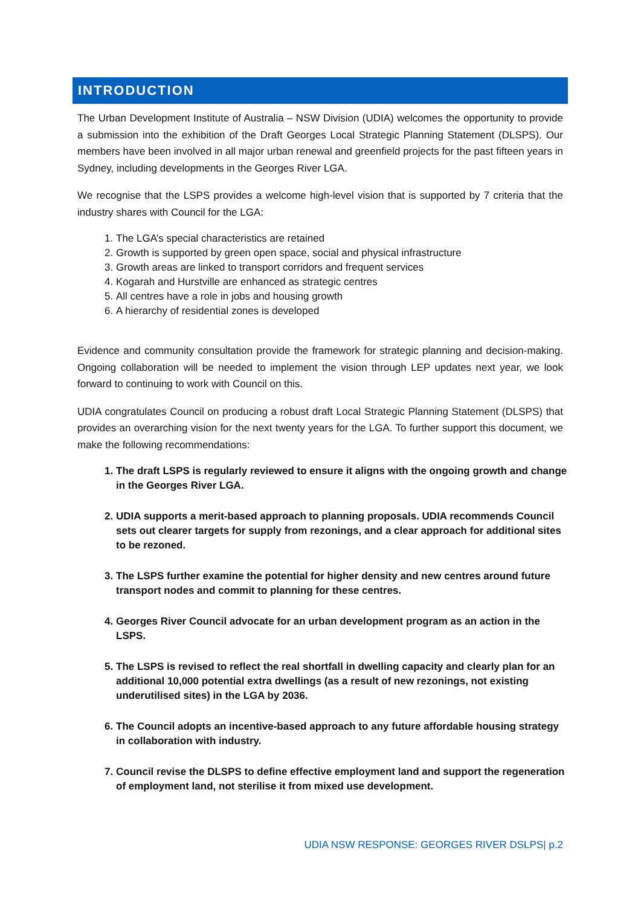INTRODUCTION
The Urban Development Institute of Australia – NSW Division (UDIA) welcomes the opportunity to provide a submission into the exhibition of the Draft Georges Local Strategic Planning Statement (DLSPS). Our members have been involved in all major urban renewal and greenfield projects for the past fifteen years in Sydney, including developments in the Georges River LGA.
We recognise that the LSPS provides a welcome high-level vision that is supported by 7 criteria that the industry shares with Council for the LGA:
1. The LGA’s special characteristics are retained
2. Growth is supported by green open space, social and physical infrastructure
3. Growth areas are linked to transport corridors and frequent services
4. Kogarah and Hurstville are enhanced as strategic centres
5. All centres have a role in jobs and housing growth
6. A hierarchy of residential zones is developed
Evidence and community consultation provide the framework for strategic planning and decision-making. Ongoing collaboration will be needed to implement the vision through LEP updates next year, we look forward to continuing to work with Council on this.
UDIA congratulates Council on producing a robust draft Local Strategic Planning Statement (DLSPS) that provides an overarching vision for the next twenty years for the LGA. To further support this document, we make the following recommendations:
1. The draft LSPS is regularly reviewed to ensure it aligns with the ongoing growth and change in the Georges River LGA.
2. UDIA supports a merit-based approach to planning proposals. UDIA recommends Council sets out clearer targets for supply from rezonings, and a clear approach for additional sites to be rezoned.
3. The LSPS further examine the potential for higher density and new centres around future transport nodes and commit to planning for these centres.
4. Georges River Council advocate for an urban development program as an action in the LSPS.
5. The LSPS is revised to reflect the real shortfall in dwelling capacity and clearly plan for an additional 10,000 potential extra dwellings (as a result of new rezonings, not existing underutilised sites) in the LGA by 2036.
6. The Council adopts an incentive-based approach to any future affordable housing strategy in collaboration with industry.
7. Council revise the DLSPS to define effective employment land and support the regeneration of employment land, not sterilise it from mixed use development.
UDIA NSW RESPONSE: GEORGES RIVER DSLPS| p.2